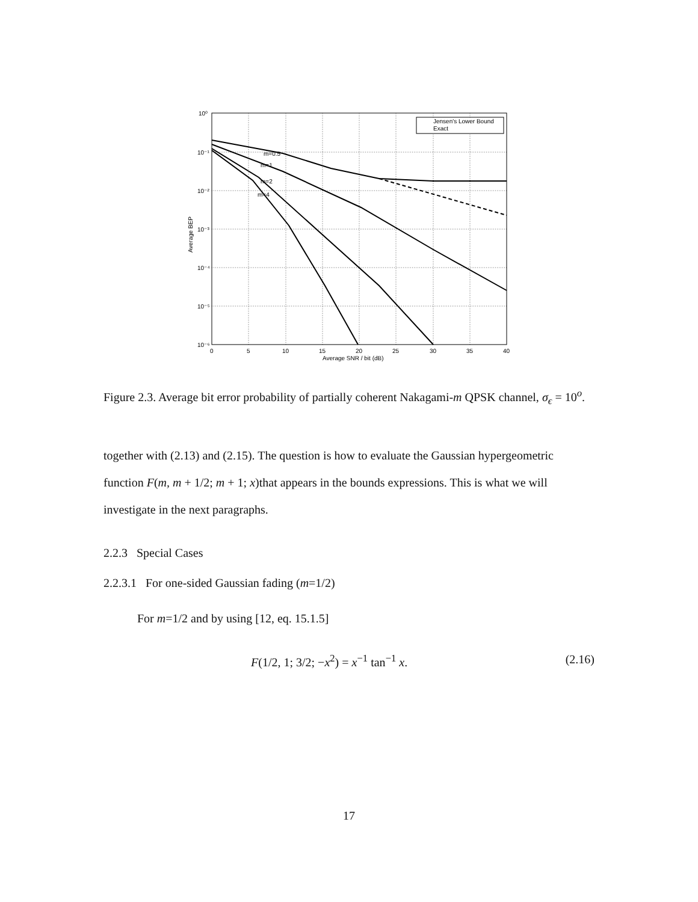Jensen's Lower Bound
Exact
m=0.5
m=1
m=2
m=4
10⁰
10⁻¹
10⁻²
10⁻³
10⁻⁴
10⁻⁵
10⁻⁶
0
5
10
15
20
25
30
35
40
Average SNR / bit (dB)
Average BEP
Figure 2.3. Average bit error probability of partially coherent Nakagami-m QPSK channel, σ<sub>ϵ</sub> = 10<sup>o</sup>.
together with (2.13) and (2.15). The question is how to evaluate the Gaussian hypergeometric function F(m, m + 1/2; m + 1; x)that appears in the bounds expressions. This is what we will investigate in the next paragraphs.
2.2.3 Special Cases
2.2.3.1 For one-sided Gaussian fading (m=1/2)
For m=1/2 and by using [12, eq. 15.1.5]
F(1/2, 1; 3/2; −x<sup>2</sup>) = x<sup>−1</sup> tan<sup>−1</sup> x. (2.16)
17